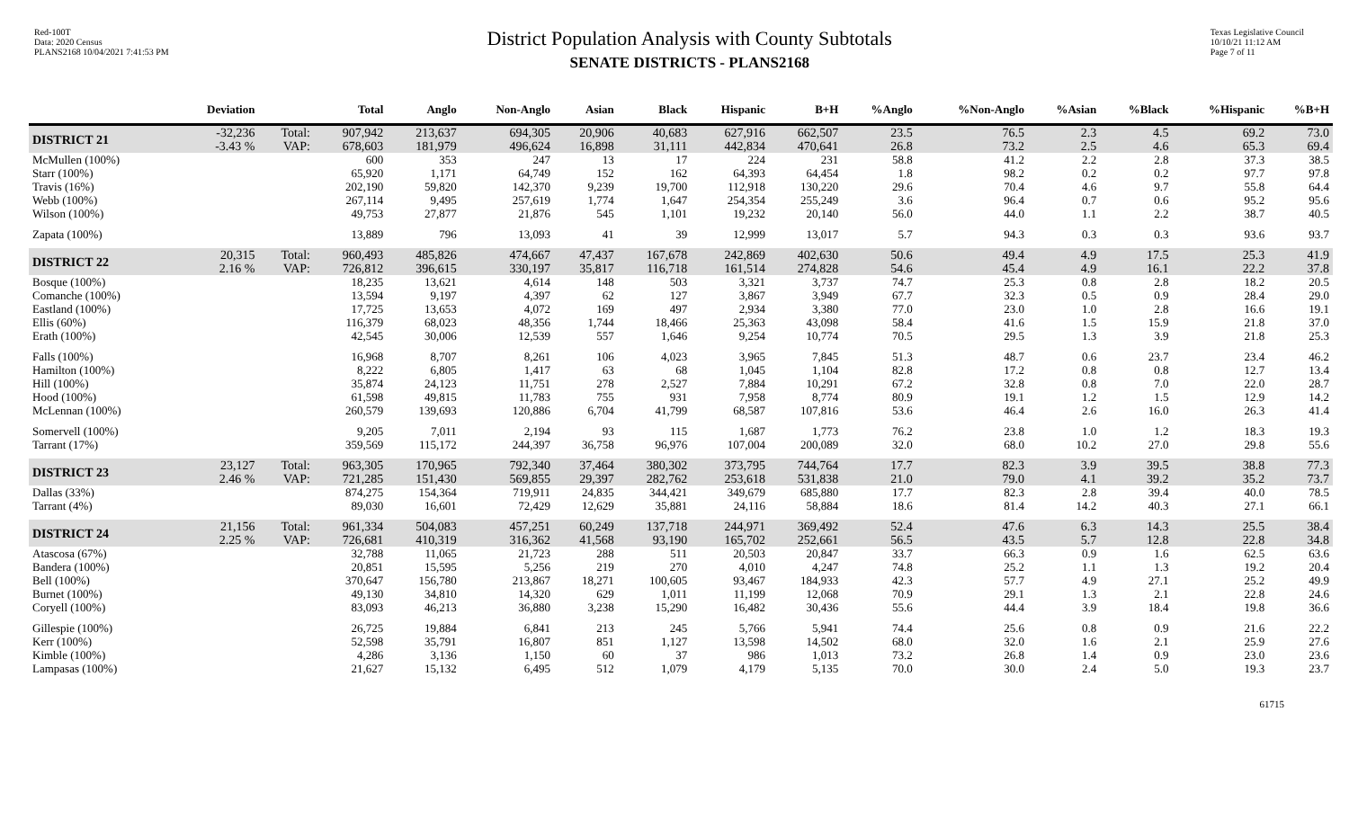Red-100T
Data: 2020 Census
PLANS2168 10/04/2021 7:41:53 PM
District Population Analysis with County Subtotals
SENATE DISTRICTS - PLANS2168
Texas Legislative Council
10/10/21 11:12 AM
Page 7 of 11
| | Deviation | | Total | Anglo | Non-Anglo | Asian | Black | Hispanic | B+H | %Anglo | %Non-Anglo | %Asian | %Black | %Hispanic | %B+H |
| --- | --- | --- | --- | --- | --- | --- | --- | --- | --- | --- | --- | --- | --- | --- | --- |
| DISTRICT 21 | -32,236 -3.43 % | Total: VAP: | 907,942 678,603 | 213,637 181,979 | 694,305 496,624 | 20,906 16,898 | 40,683 31,111 | 627,916 442,834 | 662,507 470,641 | 23.5 26.8 | 76.5 73.2 | 2.3 2.5 | 4.5 4.6 | 69.2 65.3 | 73.0 69.4 |
| McMullen (100%) | | | 600 | 353 | 247 | 13 | 17 | 224 | 231 | 58.8 | 41.2 | 2.2 | 2.8 | 37.3 | 38.5 |
| Starr (100%) | | | 65,920 | 1,171 | 64,749 | 152 | 162 | 64,393 | 64,454 | 1.8 | 98.2 | 0.2 | 0.2 | 97.7 | 97.8 |
| Travis (16%) | | | 202,190 | 59,820 | 142,370 | 9,239 | 19,700 | 112,918 | 130,220 | 29.6 | 70.4 | 4.6 | 9.7 | 55.8 | 64.4 |
| Webb (100%) | | | 267,114 | 9,495 | 257,619 | 1,774 | 1,647 | 254,354 | 255,249 | 3.6 | 96.4 | 0.7 | 0.6 | 95.2 | 95.6 |
| Wilson (100%) | | | 49,753 | 27,877 | 21,876 | 545 | 1,101 | 19,232 | 20,140 | 56.0 | 44.0 | 1.1 | 2.2 | 38.7 | 40.5 |
| Zapata (100%) | | | 13,889 | 796 | 13,093 | 41 | 39 | 12,999 | 13,017 | 5.7 | 94.3 | 0.3 | 0.3 | 93.6 | 93.7 |
| DISTRICT 22 | 20,315 2.16 % | Total: VAP: | 960,493 726,812 | 485,826 396,615 | 474,667 330,197 | 47,437 35,817 | 167,678 116,718 | 242,869 161,514 | 402,630 274,828 | 50.6 54.6 | 49.4 45.4 | 4.9 4.9 | 17.5 16.1 | 25.3 22.2 | 41.9 37.8 |
| Bosque (100%) | | | 18,235 | 13,621 | 4,614 | 148 | 503 | 3,321 | 3,737 | 74.7 | 25.3 | 0.8 | 2.8 | 18.2 | 20.5 |
| Comanche (100%) | | | 13,594 | 9,197 | 4,397 | 62 | 127 | 3,867 | 3,949 | 67.7 | 32.3 | 0.5 | 0.9 | 28.4 | 29.0 |
| Eastland (100%) | | | 17,725 | 13,653 | 4,072 | 169 | 497 | 2,934 | 3,380 | 77.0 | 23.0 | 1.0 | 2.8 | 16.6 | 19.1 |
| Ellis (60%) | | | 116,379 | 68,023 | 48,356 | 1,744 | 18,466 | 25,363 | 43,098 | 58.4 | 41.6 | 1.5 | 15.9 | 21.8 | 37.0 |
| Erath (100%) | | | 42,545 | 30,006 | 12,539 | 557 | 1,646 | 9,254 | 10,774 | 70.5 | 29.5 | 1.3 | 3.9 | 21.8 | 25.3 |
| Falls (100%) | | | 16,968 | 8,707 | 8,261 | 106 | 4,023 | 3,965 | 7,845 | 51.3 | 48.7 | 0.6 | 23.7 | 23.4 | 46.2 |
| Hamilton (100%) | | | 8,222 | 6,805 | 1,417 | 63 | 68 | 1,045 | 1,104 | 82.8 | 17.2 | 0.8 | 0.8 | 12.7 | 13.4 |
| Hill (100%) | | | 35,874 | 24,123 | 11,751 | 278 | 2,527 | 7,884 | 10,291 | 67.2 | 32.8 | 0.8 | 7.0 | 22.0 | 28.7 |
| Hood (100%) | | | 61,598 | 49,815 | 11,783 | 755 | 931 | 7,958 | 8,774 | 80.9 | 19.1 | 1.2 | 1.5 | 12.9 | 14.2 |
| McLennan (100%) | | | 260,579 | 139,693 | 120,886 | 6,704 | 41,799 | 68,587 | 107,816 | 53.6 | 46.4 | 2.6 | 16.0 | 26.3 | 41.4 |
| Somervell (100%) | | | 9,205 | 7,011 | 2,194 | 93 | 115 | 1,687 | 1,773 | 76.2 | 23.8 | 1.0 | 1.2 | 18.3 | 19.3 |
| Tarrant (17%) | | | 359,569 | 115,172 | 244,397 | 36,758 | 96,976 | 107,004 | 200,089 | 32.0 | 68.0 | 10.2 | 27.0 | 29.8 | 55.6 |
| DISTRICT 23 | 23,127 2.46 % | Total: VAP: | 963,305 721,285 | 170,965 151,430 | 792,340 569,855 | 37,464 29,397 | 380,302 282,762 | 373,795 253,618 | 744,764 531,838 | 17.7 21.0 | 82.3 79.0 | 3.9 4.1 | 39.5 39.2 | 38.8 35.2 | 77.3 73.7 |
| Dallas (33%) | | | 874,275 | 154,364 | 719,911 | 24,835 | 344,421 | 349,679 | 685,880 | 17.7 | 82.3 | 2.8 | 39.4 | 40.0 | 78.5 |
| Tarrant (4%) | | | 89,030 | 16,601 | 72,429 | 12,629 | 35,881 | 24,116 | 58,884 | 18.6 | 81.4 | 14.2 | 40.3 | 27.1 | 66.1 |
| DISTRICT 24 | 21,156 2.25 % | Total: VAP: | 961,334 726,681 | 504,083 410,319 | 457,251 316,362 | 60,249 41,568 | 137,718 93,190 | 244,971 165,702 | 369,492 252,661 | 52.4 56.5 | 47.6 43.5 | 6.3 5.7 | 14.3 12.8 | 25.5 22.8 | 38.4 34.8 |
| Atascosa (67%) | | | 32,788 | 11,065 | 21,723 | 288 | 511 | 20,503 | 20,847 | 33.7 | 66.3 | 0.9 | 1.6 | 62.5 | 63.6 |
| Bandera (100%) | | | 20,851 | 15,595 | 5,256 | 219 | 270 | 4,010 | 4,247 | 74.8 | 25.2 | 1.1 | 1.3 | 19.2 | 20.4 |
| Bell (100%) | | | 370,647 | 156,780 | 213,867 | 18,271 | 100,605 | 93,467 | 184,933 | 42.3 | 57.7 | 4.9 | 27.1 | 25.2 | 49.9 |
| Burnet (100%) | | | 49,130 | 34,810 | 14,320 | 629 | 1,011 | 11,199 | 12,068 | 70.9 | 29.1 | 1.3 | 2.1 | 22.8 | 24.6 |
| Coryell (100%) | | | 83,093 | 46,213 | 36,880 | 3,238 | 15,290 | 16,482 | 30,436 | 55.6 | 44.4 | 3.9 | 18.4 | 19.8 | 36.6 |
| Gillespie (100%) | | | 26,725 | 19,884 | 6,841 | 213 | 245 | 5,766 | 5,941 | 74.4 | 25.6 | 0.8 | 0.9 | 21.6 | 22.2 |
| Kerr (100%) | | | 52,598 | 35,791 | 16,807 | 851 | 1,127 | 13,598 | 14,502 | 68.0 | 32.0 | 1.6 | 2.1 | 25.9 | 27.6 |
| Kimble (100%) | | | 4,286 | 3,136 | 1,150 | 60 | 37 | 986 | 1,013 | 73.2 | 26.8 | 1.4 | 0.9 | 23.0 | 23.6 |
| Lampasas (100%) | | | 21,627 | 15,132 | 6,495 | 512 | 1,079 | 4,179 | 5,135 | 70.0 | 30.0 | 2.4 | 5.0 | 19.3 | 23.7 |
61715